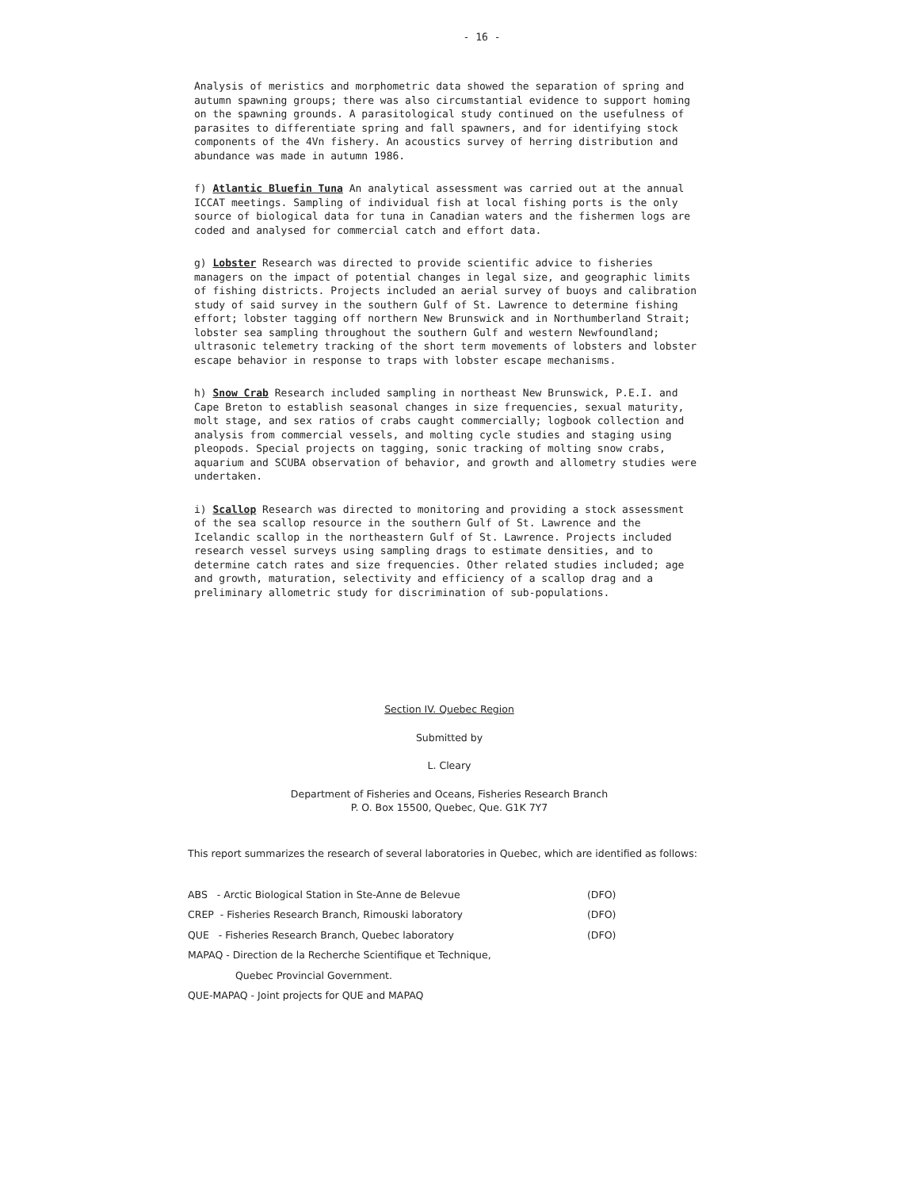- 16 -
Analysis of meristics and morphometric data showed the separation of spring and autumn spawning groups; there was also circumstantial evidence to support homing on the spawning grounds. A parasitological study continued on the usefulness of parasites to differentiate spring and fall spawners, and for identifying stock components of the 4Vn fishery. An acoustics survey of herring distribution and abundance was made in autumn 1986.
f) Atlantic Bluefin Tuna An analytical assessment was carried out at the annual ICCAT meetings. Sampling of individual fish at local fishing ports is the only source of biological data for tuna in Canadian waters and the fishermen logs are coded and analysed for commercial catch and effort data.
g) Lobster Research was directed to provide scientific advice to fisheries managers on the impact of potential changes in legal size, and geographic limits of fishing districts. Projects included an aerial survey of buoys and calibration study of said survey in the southern Gulf of St. Lawrence to determine fishing effort; lobster tagging off northern New Brunswick and in Northumberland Strait; lobster sea sampling throughout the southern Gulf and western Newfoundland; ultrasonic telemetry tracking of the short term movements of lobsters and lobster escape behavior in response to traps with lobster escape mechanisms.
h) Snow Crab Research included sampling in northeast New Brunswick, P.E.I. and Cape Breton to establish seasonal changes in size frequencies, sexual maturity, molt stage, and sex ratios of crabs caught commercially; logbook collection and analysis from commercial vessels, and molting cycle studies and staging using pleopods. Special projects on tagging, sonic tracking of molting snow crabs, aquarium and SCUBA observation of behavior, and growth and allometry studies were undertaken.
i) Scallop Research was directed to monitoring and providing a stock assessment of the sea scallop resource in the southern Gulf of St. Lawrence and the Icelandic scallop in the northeastern Gulf of St. Lawrence. Projects included research vessel surveys using sampling drags to estimate densities, and to determine catch rates and size frequencies. Other related studies included; age and growth, maturation, selectivity and efficiency of a scallop drag and a preliminary allometric study for discrimination of sub-populations.
Section IV. Quebec Region
Submitted by
L. Cleary
Department of Fisheries and Oceans, Fisheries Research Branch
P. O. Box 15500, Quebec, Que. G1K 7Y7
This report summarizes the research of several laboratories in Quebec, which are identified as follows:
ABS - Arctic Biological Station in Ste-Anne de Belevue (DFO)
CREP - Fisheries Research Branch, Rimouski laboratory (DFO)
QUE - Fisheries Research Branch, Quebec laboratory (DFO)
MAPAQ - Direction de la Recherche Scientifique et Technique,
Quebec Provincial Government.
QUE-MAPAQ - Joint projects for QUE and MAPAQ